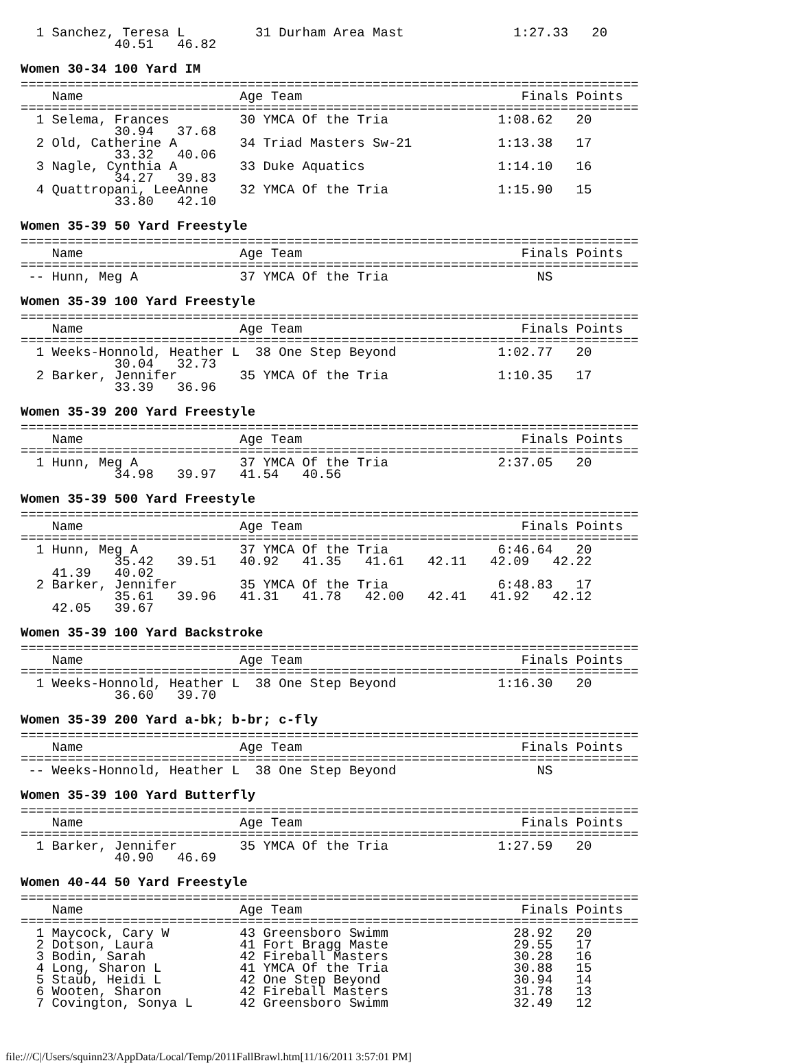1 Sanchez, Teresa L         31 Durham Area Mast              1:27.33   20
            40.51   46.82
Women 30-34 100 Yard IM
===============================================================================
    Name                    Age Team                            Finals Points
===============================================================================
  1 Selema, Frances         30 YMCA Of the Tria              1:08.62   20
            30.94   37.68
  2 Old, Catherine A        34 Triad Masters Sw-21           1:13.38   17
            33.32   40.06
  3 Nagle, Cynthia A        33 Duke Aquatics                 1:14.10   16
            34.27   39.83
  4 Quattropani, LeeAnne    32 YMCA Of the Tria              1:15.90   15
            33.80   42.10
Women 35-39 50 Yard Freestyle
===============================================================================
    Name                    Age Team                            Finals Points
===============================================================================
 -- Hunn, Meg A             37 YMCA Of the Tria                   NS
Women 35-39 100 Yard Freestyle
===============================================================================
    Name                    Age Team                            Finals Points
===============================================================================
  1 Weeks-Honnold, Heather L  38 One Step Beyond             1:02.77   20
            30.04   32.73
  2 Barker, Jennifer        35 YMCA Of the Tria              1:10.35   17
            33.39   36.96
Women 35-39 200 Yard Freestyle
===============================================================================
    Name                    Age Team                            Finals Points
===============================================================================
  1 Hunn, Meg A             37 YMCA Of the Tria              2:37.05   20
            34.98   39.97   41.54   40.56
Women 35-39 500 Yard Freestyle
===============================================================================
    Name                    Age Team                            Finals Points
===============================================================================
  1 Hunn, Meg A             37 YMCA Of the Tria              6:46.64   20
            35.42   39.51   40.92   41.35   41.61   42.11   42.09   42.22
    41.39   40.02
  2 Barker, Jennifer        35 YMCA Of the Tria              6:48.83   17
            35.61   39.96   41.31   41.78   42.00   42.41   41.92   42.12
    42.05   39.67
Women 35-39 100 Yard Backstroke
===============================================================================
    Name                    Age Team                            Finals Points
===============================================================================
  1 Weeks-Honnold, Heather L  38 One Step Beyond             1:16.30   20
            36.60   39.70
Women 35-39 200 Yard a-bk; b-br; c-fly
===============================================================================
    Name                    Age Team                            Finals Points
===============================================================================
 -- Weeks-Honnold, Heather L  38 One Step Beyond                  NS
Women 35-39 100 Yard Butterfly
===============================================================================
    Name                    Age Team                            Finals Points
===============================================================================
  1 Barker, Jennifer        35 YMCA Of the Tria              1:27.59   20
            40.90   46.69
Women 40-44 50 Yard Freestyle
===============================================================================
    Name                    Age Team                            Finals Points
===============================================================================
  1 Maycock, Cary W         43 Greensboro Swimm                28.92   20
  2 Dotson, Laura           41 Fort Bragg Maste                29.55   17
  3 Bodin, Sarah            42 Fireball Masters                30.28   16
  4 Long, Sharon L          41 YMCA Of the Tria                30.88   15
  5 Staub, Heidi L          42 One Step Beyond                 30.94   14
  6 Wooten, Sharon          42 Fireball Masters                31.78   13
  7 Covington, Sonya L      42 Greensboro Swimm                32.49   12
file:///C|/Users/squinn23/AppData/Local/Temp/2011FallBrawl.htm[11/16/2011 3:57:01 PM]